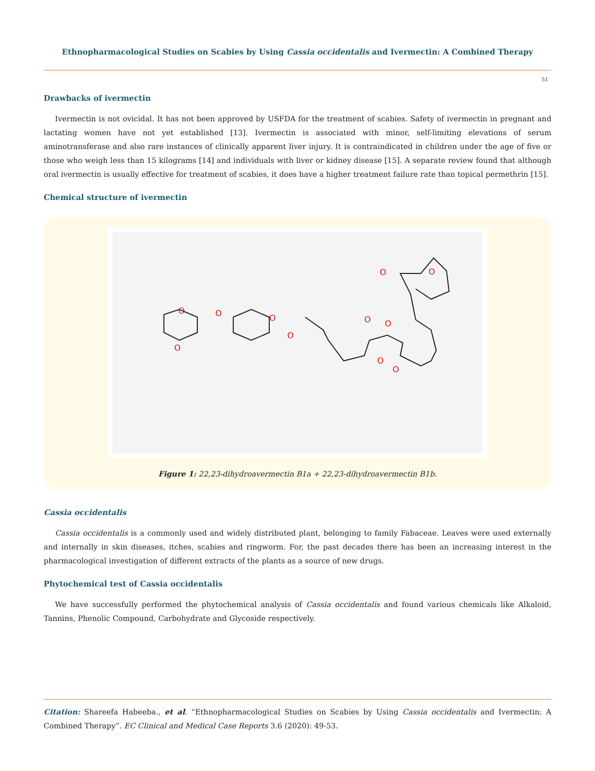Ethnopharmacological Studies on Scabies by Using Cassia occidentalis and Ivermectin: A Combined Therapy
51
Drawbacks of ivermectin
Ivermectin is not ovicidal. It has not been approved by USFDA for the treatment of scabies. Safety of ivermectin in pregnant and lactating women have not yet established [13]. Ivermectin is associated with minor, self-limiting elevations of serum aminotransferase and also rare instances of clinically apparent liver injury. It is contraindicated in children under the age of five or those who weigh less than 15 kilograms [14] and individuals with liver or kidney disease [15]. A separate review found that although oral ivermectin is usually effective for treatment of scabies, it does have a higher treatment failure rate than topical permethrin [15].
Chemical structure of ivermectin
O
O
O
O
O
O
O
O
O
O
O
Figure 1: 22,23-dihydroavermectin B1a + 22,23-dihydroavermectin B1b.
Cassia occidentalis
Cassia occidentalis is a commonly used and widely distributed plant, belonging to family Fabaceae. Leaves were used externally and internally in skin diseases, itches, scabies and ringworm. For, the past decades there has been an increasing interest in the pharmacological investigation of different extracts of the plants as a source of new drugs.
Phytochemical test of Cassia occidentalis
We have successfully performed the phytochemical analysis of Cassia occidentalis and found various chemicals like Alkaloid, Tannins, Phenolic Compound, Carbohydrate and Glycoside respectively.
Citation: Shareefa Habeeba., et al. “Ethnopharmacological Studies on Scabies by Using Cassia occidentalis and Ivermectin: A Combined Therapy”. EC Clinical and Medical Case Reports 3.6 (2020): 49-53.